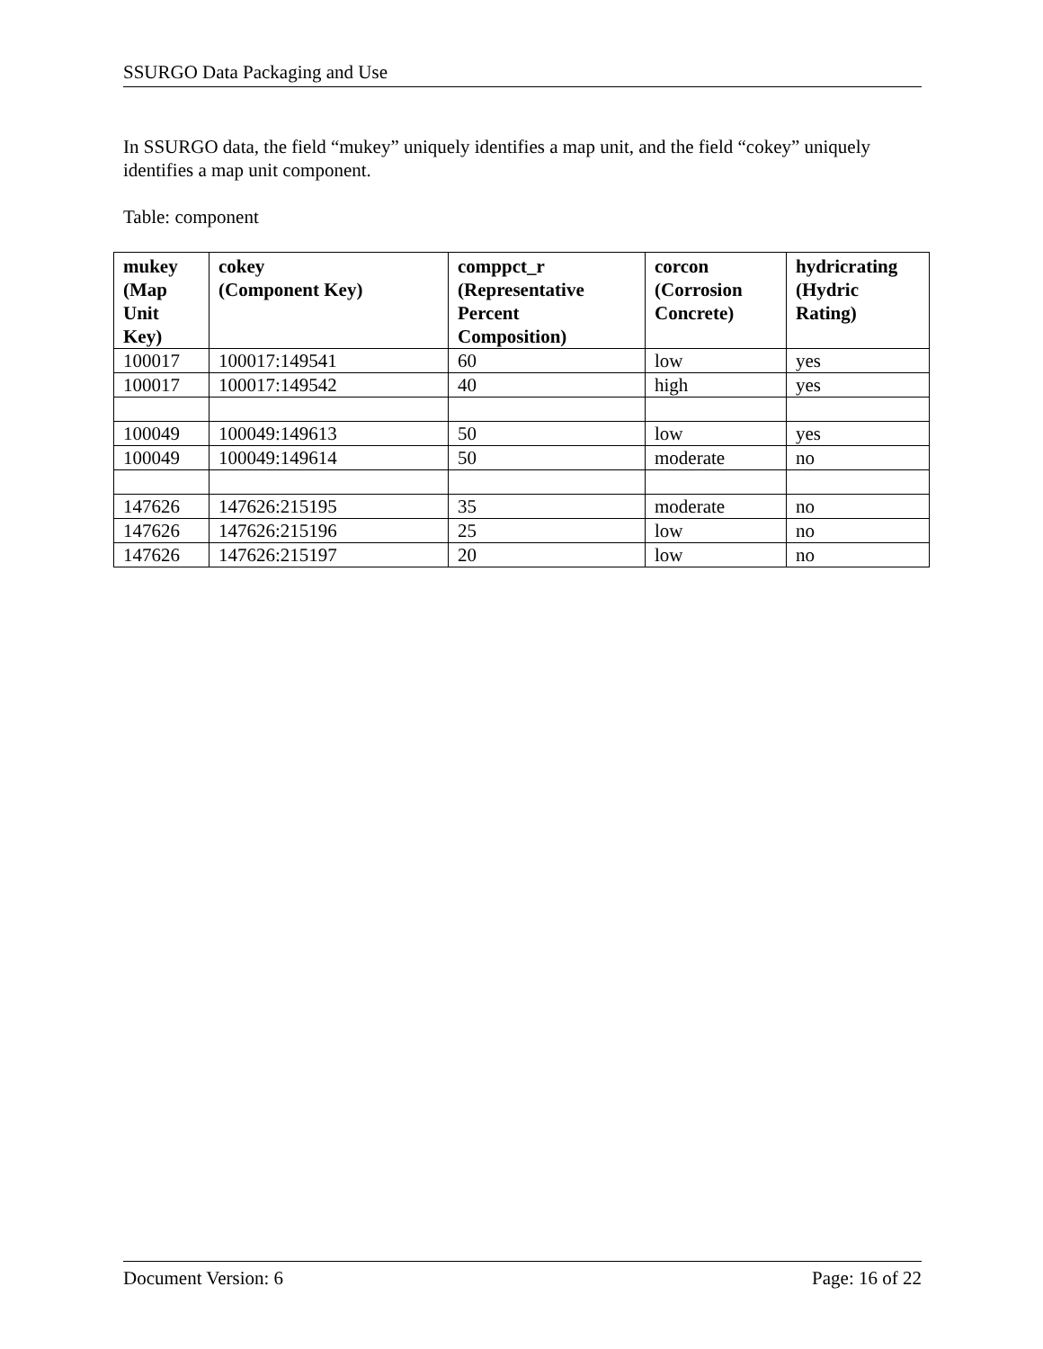SSURGO Data Packaging and Use
In SSURGO data, the field “mukey” uniquely identifies a map unit, and the field “cokey” uniquely identifies a map unit component.
Table: component
| mukey (Map Unit Key) | cokey (Component Key) | comppct_r (Representative Percent Composition) | corcon (Corrosion Concrete) | hydricrating (Hydric Rating) |
| --- | --- | --- | --- | --- |
| 100017 | 100017:149541 | 60 | low | yes |
| 100017 | 100017:149542 | 40 | high | yes |
| 100049 | 100049:149613 | 50 | low | yes |
| 100049 | 100049:149614 | 50 | moderate | no |
| 147626 | 147626:215195 | 35 | moderate | no |
| 147626 | 147626:215196 | 25 | low | no |
| 147626 | 147626:215197 | 20 | low | no |
Document Version: 6 Page: 16 of 22